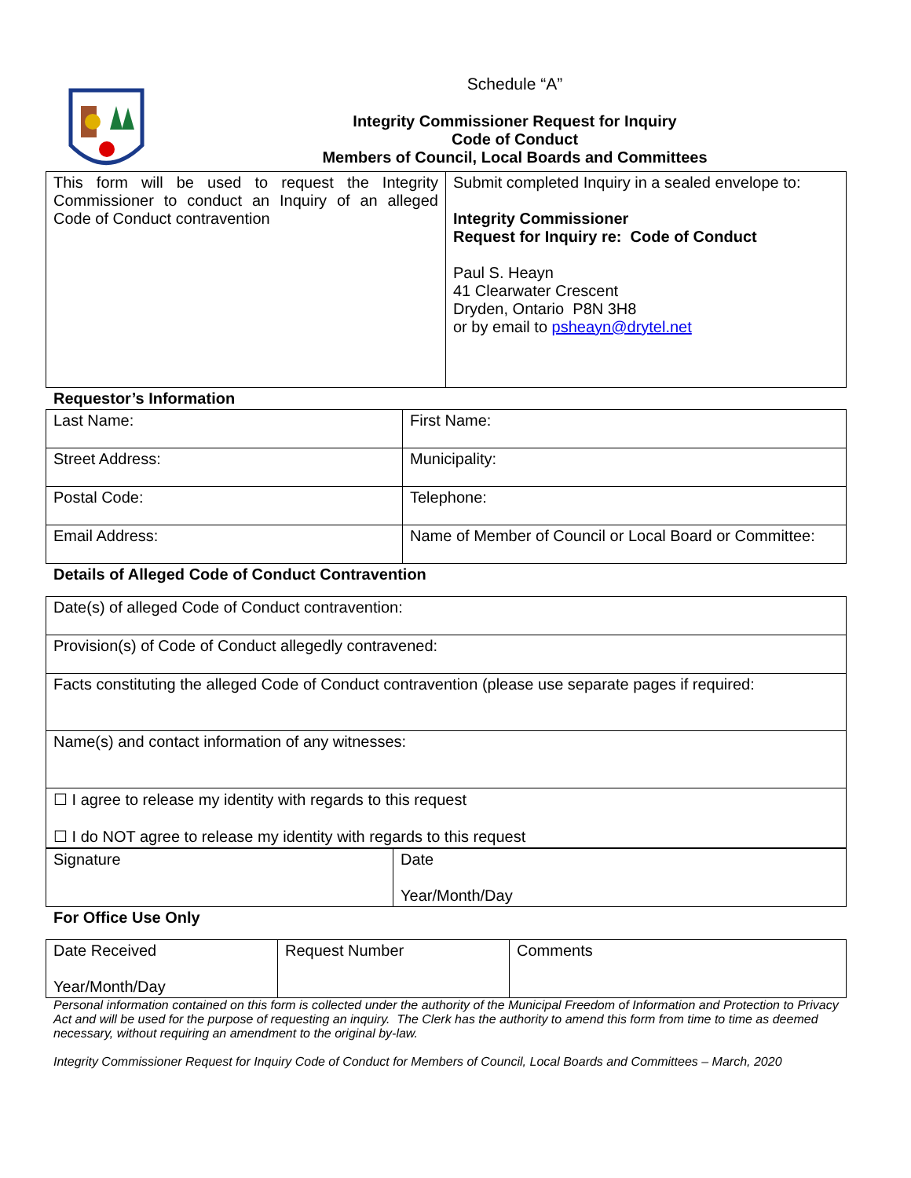Schedule “A”
Integrity Commissioner Request for Inquiry
Code of Conduct
Members of Council, Local Boards and Committees
| This form will be used to request the Integrity Commissioner to conduct an Inquiry of an alleged Code of Conduct contravention | Submit completed Inquiry in a sealed envelope to: Integrity Commissioner Request for Inquiry re: Code of Conduct Paul S. Heayn 41 Clearwater Crescent Dryden, Ontario P8N 3H8 or by email to psheayn@drytel.net |
Requestor’s Information
| Last Name: | First Name: |
| Street Address: | Municipality: |
| Postal Code: | Telephone: |
| Email Address: | Name of Member of Council or Local Board or Committee: |
Details of Alleged Code of Conduct Contravention
| Date(s) of alleged Code of Conduct contravention: |
| Provision(s) of Code of Conduct allegedly contravened: |
| Facts constituting the alleged Code of Conduct contravention (please use separate pages if required: |
| Name(s) and contact information of any witnesses: |
| ☐ I agree to release my identity with regards to this request ☐ I do NOT agree to release my identity with regards to this request |
| Signature | Date Year/Month/Day |
For Office Use Only
| Date Received Year/Month/Day | Request Number | Comments |
Personal information contained on this form is collected under the authority of the Municipal Freedom of Information and Protection to Privacy Act and will be used for the purpose of requesting an inquiry. The Clerk has the authority to amend this form from time to time as deemed necessary, without requiring an amendment to the original by-law.
Integrity Commissioner Request for Inquiry Code of Conduct for Members of Council, Local Boards and Committees – March, 2020